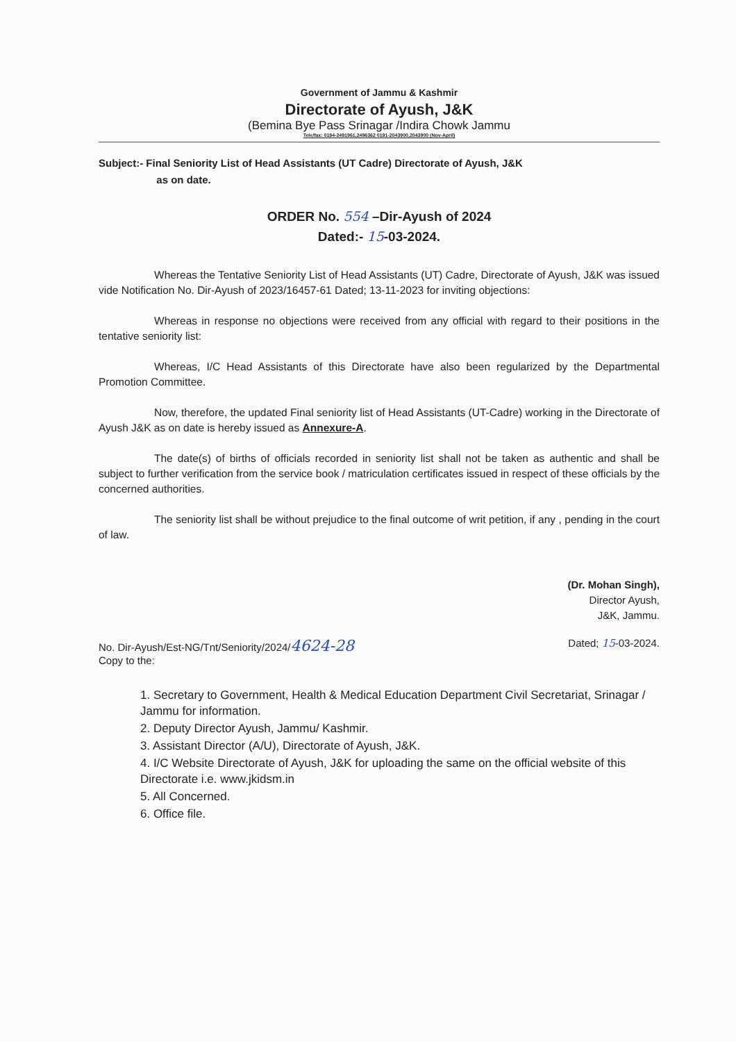Government of Jammu & Kashmir
Directorate of Ayush, J&K
(Bemina Bye Pass Srinagar /Indira Chowk Jammu
Tele/fax: 0194-2491961,2496362 0191-2043900,2043900 (Nov-April)
Subject:- Final Seniority List of Head Assistants (UT Cadre) Directorate of Ayush, J&K
as on date.
ORDER No. 554 –Dir-Ayush of 2024
Dated:- 15-03-2024.
Whereas the Tentative Seniority List of Head Assistants (UT) Cadre, Directorate of Ayush, J&K was issued vide Notification No. Dir-Ayush of 2023/16457-61 Dated; 13-11-2023 for inviting objections:
Whereas in response no objections were received from any official with regard to their positions in the tentative seniority list:
Whereas, I/C Head Assistants of this Directorate have also been regularized by the Departmental Promotion Committee.
Now, therefore, the updated Final seniority list of Head Assistants (UT-Cadre) working in the Directorate of Ayush J&K as on date is hereby issued as Annexure-A.
The date(s) of births of officials recorded in seniority list shall not be taken as authentic and shall be subject to further verification from the service book / matriculation certificates issued in respect of these officials by the concerned authorities.
The seniority list shall be without prejudice to the final outcome of writ petition, if any , pending in the court of law.
(Dr. Mohan Singh),
Director Ayush,
J&K, Jammu.
No. Dir-Ayush/Est-NG/Tnt/Seniority/2024/4624-28
Copy to the:
Dated; 15-03-2024.
1. Secretary to Government, Health & Medical Education Department Civil Secretariat, Srinagar / Jammu for information.
2. Deputy Director Ayush, Jammu/ Kashmir.
3. Assistant Director (A/U), Directorate of Ayush, J&K.
4. I/C Website Directorate of Ayush, J&K for uploading the same on the official website of this Directorate i.e. www.jkidsm.in
5. All Concerned.
6. Office file.